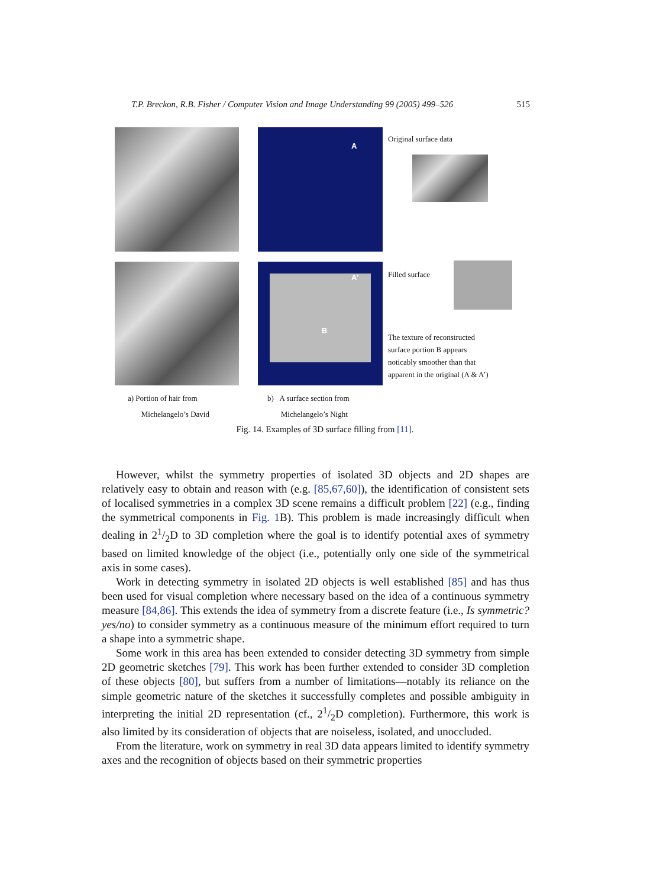T.P. Breckon, R.B. Fisher / Computer Vision and Image Understanding 99 (2005) 499–526 515
A
A’
B
Original surface data
Filled surface
The texture of reconstructed
surface portion B appears
noticably smoother than that
apparent in the original (A & A’)
a) Portion of hair from
Michelangelo’s David
b) A surface section from
Michelangelo’s Night
Fig. 14. Examples of 3D surface filling from [11].
However, whilst the symmetry properties of isolated 3D objects and 2D shapes are relatively easy to obtain and reason with (e.g. [85,67,60]), the identification of consistent sets of localised symmetries in a complex 3D scene remains a difficult problem [22] (e.g., finding the symmetrical components in Fig. 1 B). This problem is made increasingly difficult when dealing in 21/2D to 3D completion where the goal is to identify potential axes of symmetry based on limited knowledge of the object (i.e., potentially only one side of the symmetrical axis in some cases).
Work in detecting symmetry in isolated 2D objects is well established [85] and has thus been used for visual completion where necessary based on the idea of a continuous symmetry measure [84,86]. This extends the idea of symmetry from a discrete feature (i.e., Is symmetric? yes/no) to consider symmetry as a continuous measure of the minimum effort required to turn a shape into a symmetric shape.
Some work in this area has been extended to consider detecting 3D symmetry from simple 2D geometric sketches [79]. This work has been further extended to consider 3D completion of these objects [80], but suffers from a number of limitations—notably its reliance on the simple geometric nature of the sketches it successfully completes and possible ambiguity in interpreting the initial 2D representation (cf., 21/2D completion). Furthermore, this work is also limited by its consideration of objects that are noiseless, isolated, and unoccluded.
From the literature, work on symmetry in real 3D data appears limited to identify symmetry axes and the recognition of objects based on their symmetric properties